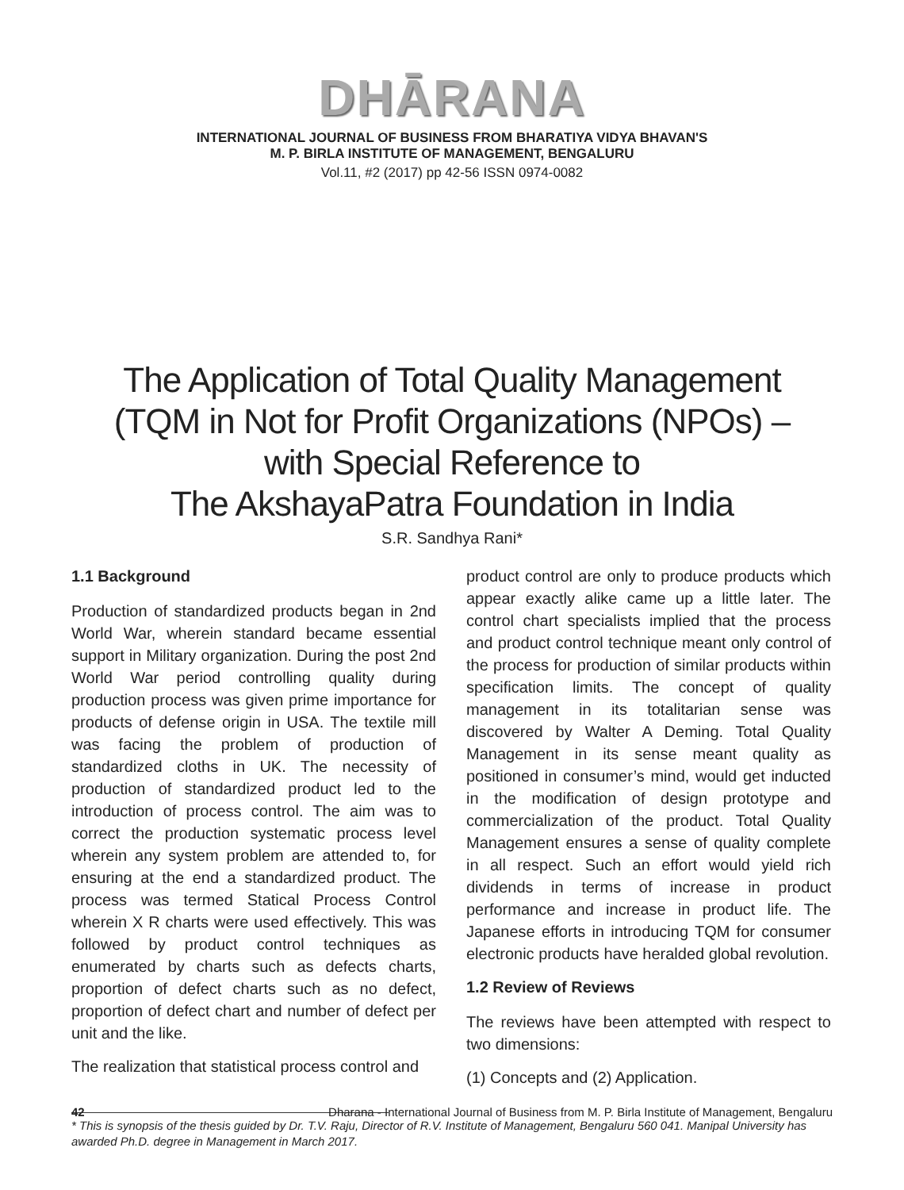DHĀRANA
INTERNATIONAL JOURNAL OF BUSINESS FROM BHARATIYA VIDYA BHAVAN'S
M. P. BIRLA INSTITUTE OF MANAGEMENT, BENGALURU
Vol.11, #2 (2017) pp 42-56 ISSN 0974-0082
The Application of Total Quality Management
(TQM in Not for Profit Organizations (NPOs) –
with Special Reference to
The AkshayaPatra Foundation in India
S.R. Sandhya Rani*
1.1 Background
Production of standardized products began in 2nd World War, wherein standard became essential support in Military organization. During the post 2nd World War period controlling quality during production process was given prime importance for products of defense origin in USA. The textile mill was facing the problem of production of standardized cloths in UK. The necessity of production of standardized product led to the introduction of process control. The aim was to correct the production systematic process level wherein any system problem are attended to, for ensuring at the end a standardized product. The process was termed Statical Process Control wherein X R charts were used effectively. This was followed by product control techniques as enumerated by charts such as defects charts, proportion of defect charts such as no defect, proportion of defect chart and number of defect per unit and the like.
The realization that statistical process control and
product control are only to produce products which appear exactly alike came up a little later. The control chart specialists implied that the process and product control technique meant only control of the process for production of similar products within specification limits. The concept of quality management in its totalitarian sense was discovered by Walter A Deming. Total Quality Management in its sense meant quality as positioned in consumer’s mind, would get inducted in the modification of design prototype and commercialization of the product. Total Quality Management ensures a sense of quality complete in all respect. Such an effort would yield rich dividends in terms of increase in product performance and increase in product life. The Japanese efforts in introducing TQM for consumer electronic products have heralded global revolution.
1.2 Review of Reviews
The reviews have been attempted with respect to two dimensions:
(1) Concepts and (2) Application.
* This is synopsis of the thesis guided by Dr. T.V. Raju, Director of R.V. Institute of Management, Bengaluru 560 041. Manipal University has awarded Ph.D. degree in Management in March 2017.
42 Dharana - International Journal of Business from M. P. Birla Institute of Management, Bengaluru